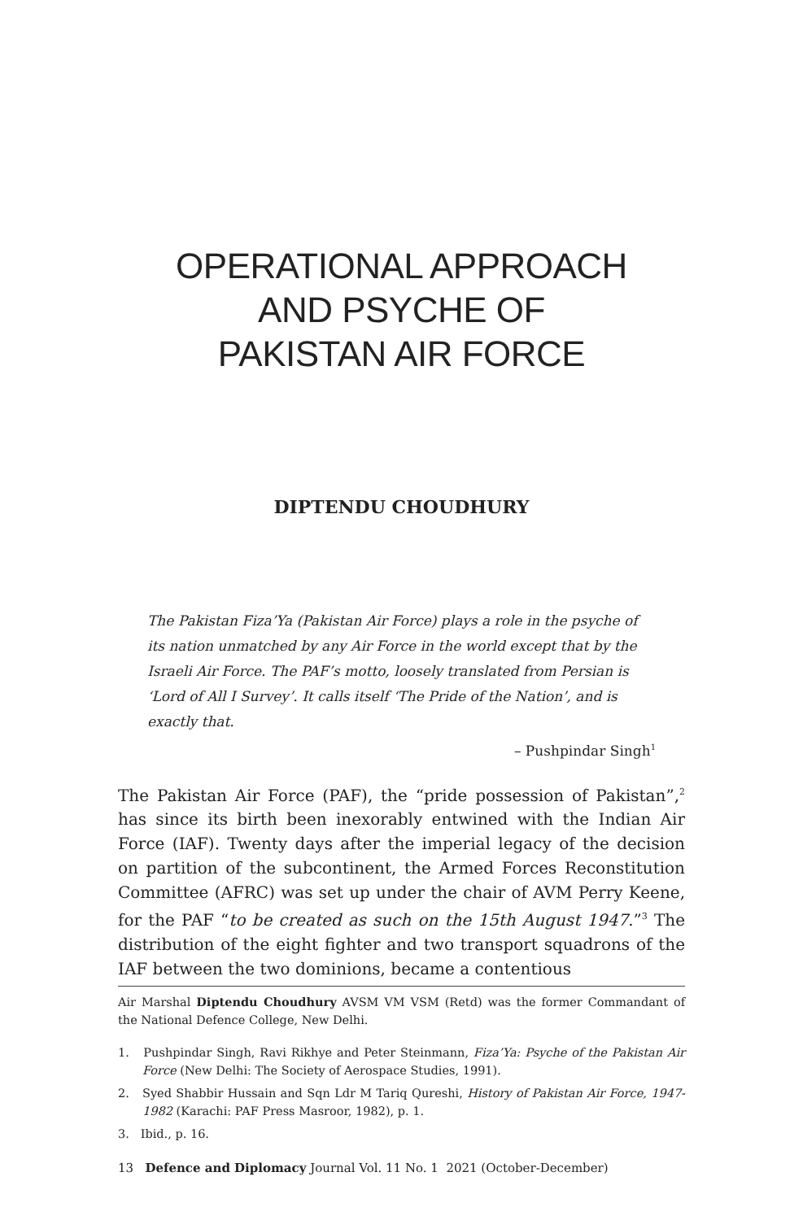OPERATIONAL APPROACH
AND PSYCHE OF
PAKISTAN AIR FORCE
DIPTENDU CHOUDHURY
The Pakistan Fiza’Ya (Pakistan Air Force) plays a role in the psyche of its nation unmatched by any Air Force in the world except that by the Israeli Air Force. The PAF’s motto, loosely translated from Persian is ‘Lord of All I Survey’. It calls itself ‘The Pride of the Nation’, and is exactly that.
– Pushpindar Singh<sup>1</sup>
The Pakistan Air Force (PAF), the “pride possession of Pakistan”,<sup>2</sup> has since its birth been inexorably entwined with the Indian Air Force (IAF). Twenty days after the imperial legacy of the decision on partition of the subcontinent, the Armed Forces Reconstitution Committee (AFRC) was set up under the chair of AVM Perry Keene, for the PAF “to be created as such on the 15th August 1947.”<sup>3</sup> The distribution of the eight fighter and two transport squadrons of the IAF between the two dominions, became a contentious
Air Marshal Diptendu Choudhury AVSM VM VSM (Retd) was the former Commandant of the National Defence College, New Delhi.
1. Pushpindar Singh, Ravi Rikhye and Peter Steinmann, Fiza’Ya: Psyche of the Pakistan Air Force (New Delhi: The Society of Aerospace Studies, 1991).
2. Syed Shabbir Hussain and Sqn Ldr M Tariq Qureshi, History of Pakistan Air Force, 1947-1982 (Karachi: PAF Press Masroor, 1982), p. 1.
3. Ibid., p. 16.
13 Defence and Diplomacy Journal Vol. 11 No. 1 2021 (October-December)